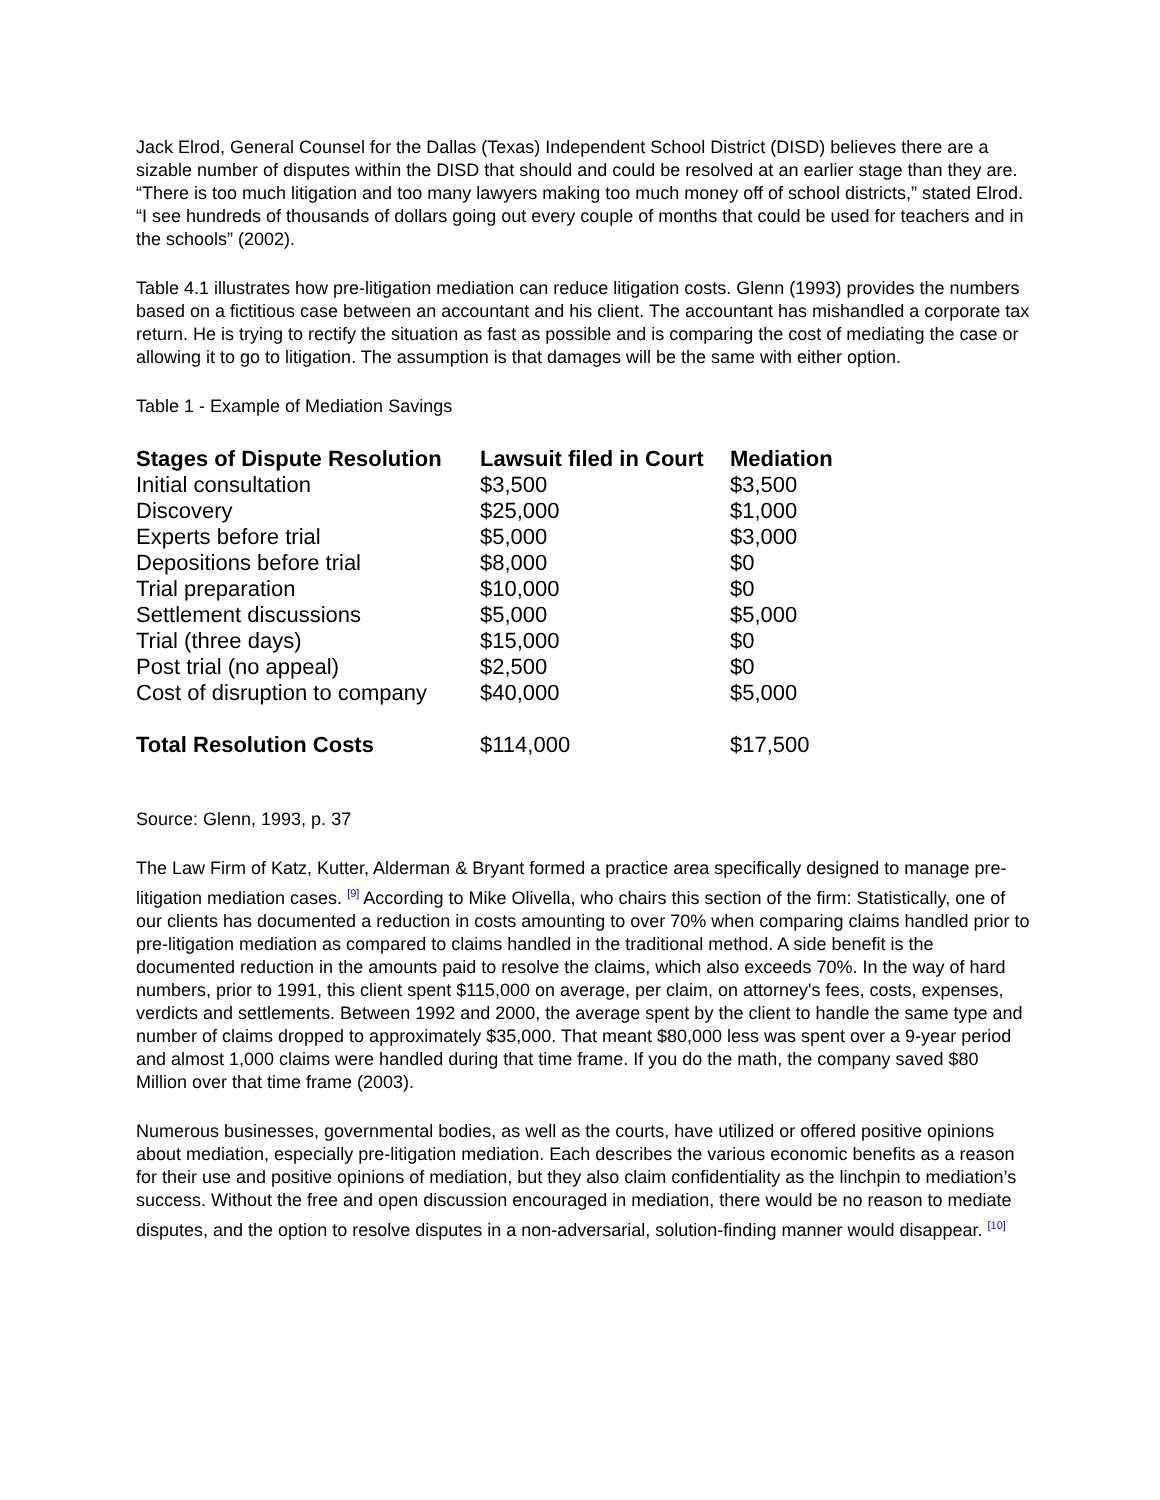Jack Elrod, General Counsel for the Dallas (Texas) Independent School District (DISD) believes there are a sizable number of disputes within the DISD that should and could be resolved at an earlier stage than they are. “There is too much litigation and too many lawyers making too much money off of school districts,” stated Elrod. “I see hundreds of thousands of dollars going out every couple of months that could be used for teachers and in the schools” (2002).
Table 4.1 illustrates how pre-litigation mediation can reduce litigation costs. Glenn (1993) provides the numbers based on a fictitious case between an accountant and his client. The accountant has mishandled a corporate tax return. He is trying to rectify the situation as fast as possible and is comparing the cost of mediating the case or allowing it to go to litigation. The assumption is that damages will be the same with either option.
Table 1 - Example of Mediation Savings
| Stages of Dispute Resolution | Lawsuit filed in Court | Mediation |
| --- | --- | --- |
| Initial consultation | $3,500 | $3,500 |
| Discovery | $25,000 | $1,000 |
| Experts before trial | $5,000 | $3,000 |
| Depositions before trial | $8,000 | $0 |
| Trial preparation | $10,000 | $0 |
| Settlement discussions | $5,000 | $5,000 |
| Trial (three days) | $15,000 | $0 |
| Post trial (no appeal) | $2,500 | $0 |
| Cost of disruption to company | $40,000 | $5,000 |
| Total Resolution Costs | $114,000 | $17,500 |
Source: Glenn, 1993, p. 37
The Law Firm of Katz, Kutter, Alderman & Bryant formed a practice area specifically designed to manage pre-litigation mediation cases. <sup>[9]</sup> According to Mike Olivella, who chairs this section of the firm: Statistically, one of our clients has documented a reduction in costs amounting to over 70% when comparing claims handled prior to pre-litigation mediation as compared to claims handled in the traditional method. A side benefit is the documented reduction in the amounts paid to resolve the claims, which also exceeds 70%. In the way of hard numbers, prior to 1991, this client spent $115,000 on average, per claim, on attorney's fees, costs, expenses, verdicts and settlements. Between 1992 and 2000, the average spent by the client to handle the same type and number of claims dropped to approximately $35,000. That meant $80,000 less was spent over a 9-year period and almost 1,000 claims were handled during that time frame. If you do the math, the company saved $80 Million over that time frame (2003).
Numerous businesses, governmental bodies, as well as the courts, have utilized or offered positive opinions about mediation, especially pre-litigation mediation. Each describes the various economic benefits as a reason for their use and positive opinions of mediation, but they also claim confidentiality as the linchpin to mediation’s success. Without the free and open discussion encouraged in mediation, there would be no reason to mediate disputes, and the option to resolve disputes in a non-adversarial, solution-finding manner would disappear. <sup>[10]</sup>